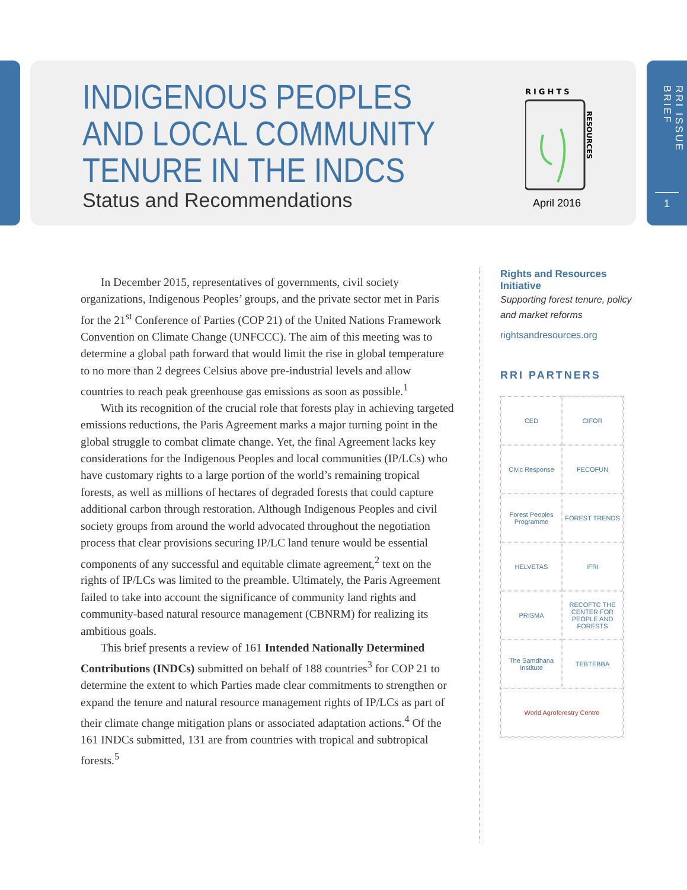INDIGENOUS PEOPLES
AND LOCAL COMMUNITY
TENURE IN THE INDCS
Status and Recommendations
RIGHTS
RESOURCES
April 2016
RRI ISSUE BRIEF
1
In December 2015, representatives of governments, civil society organizations, Indigenous Peoples’ groups, and the private sector met in Paris for the 21<sup>st</sup> Conference of Parties (COP 21) of the United Nations Framework Convention on Climate Change (UNFCCC). The aim of this meeting was to determine a global path forward that would limit the rise in global temperature to no more than 2 degrees Celsius above pre-industrial levels and allow countries to reach peak greenhouse gas emissions as soon as possible.<sup>1</sup>
With its recognition of the crucial role that forests play in achieving targeted emissions reductions, the Paris Agreement marks a major turning point in the global struggle to combat climate change. Yet, the final Agreement lacks key considerations for the Indigenous Peoples and local communities (IP/LCs) who have customary rights to a large portion of the world’s remaining tropical forests, as well as millions of hectares of degraded forests that could capture additional carbon through restoration. Although Indigenous Peoples and civil society groups from around the world advocated throughout the negotiation process that clear provisions securing IP/LC land tenure would be essential components of any successful and equitable climate agreement,<sup>2</sup> text on the rights of IP/LCs was limited to the preamble. Ultimately, the Paris Agreement failed to take into account the significance of community land rights and community-based natural resource management (CBNRM) for realizing its ambitious goals.
This brief presents a review of 161 Intended Nationally Determined Contributions (INDCs) submitted on behalf of 188 countries<sup>3</sup> for COP 21 to determine the extent to which Parties made clear commitments to strengthen or expand the tenure and natural resource management rights of IP/LCs as part of their climate change mitigation plans or associated adaptation actions.<sup>4</sup> Of the 161 INDCs submitted, 131 are from countries with tropical and subtropical forests.<sup>5</sup>
Rights and Resources Initiative
Supporting forest tenure, policy and market reforms
rightsandresources.org
RRI PARTNERS
CED
CIFOR
Civic Response
FECOFUN
Forest Peoples Programme
FOREST TRENDS
HELVETAS
IFRI
PRISMA
RECOFTC THE CENTER FOR PEOPLE AND FORESTS
The Samdhana Institute
TEBTEBBA
World Agroforestry Centre